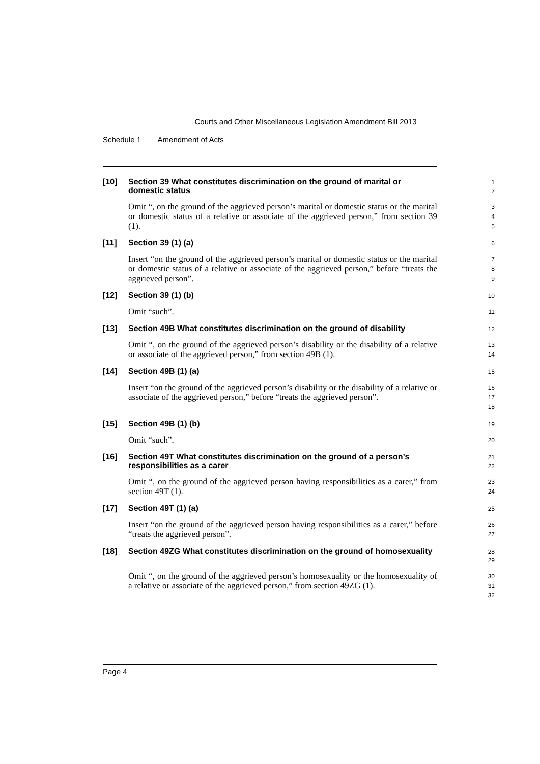Courts and Other Miscellaneous Legislation Amendment Bill 2013
Schedule 1 Amendment of Acts
[10]
Section 39 What constitutes discrimination on the ground of marital or domestic status
1
2
Omit “, on the ground of the aggrieved person’s marital or domestic status or the marital or domestic status of a relative or associate of the aggrieved person,” from section 39 (1).
3
4
5
[11]
Section 39 (1) (a)
6
Insert “on the ground of the aggrieved person’s marital or domestic status or the marital or domestic status of a relative or associate of the aggrieved person,” before “treats the aggrieved person”.
7
8
9
[12]
Section 39 (1) (b)
10
Omit “such”.
11
[13]
Section 49B What constitutes discrimination on the ground of disability
12
Omit “, on the ground of the aggrieved person’s disability or the disability of a relative or associate of the aggrieved person,” from section 49B (1).
13
14
[14]
Section 49B (1) (a)
15
Insert “on the ground of the aggrieved person’s disability or the disability of a relative or associate of the aggrieved person,” before “treats the aggrieved person”.
16
17
18
[15]
Section 49B (1) (b)
19
Omit “such”.
20
[16]
Section 49T What constitutes discrimination on the ground of a person’s responsibilities as a carer
21
22
Omit “, on the ground of the aggrieved person having responsibilities as a carer,” from section 49T (1).
23
24
[17]
Section 49T (1) (a)
25
Insert “on the ground of the aggrieved person having responsibilities as a carer,” before “treats the aggrieved person”.
26
27
[18]
Section 49ZG What constitutes discrimination on the ground of homosexuality
28
29
Omit “, on the ground of the aggrieved person’s homosexuality or the homosexuality of a relative or associate of the aggrieved person,” from section 49ZG (1).
30
31
32
Page 4